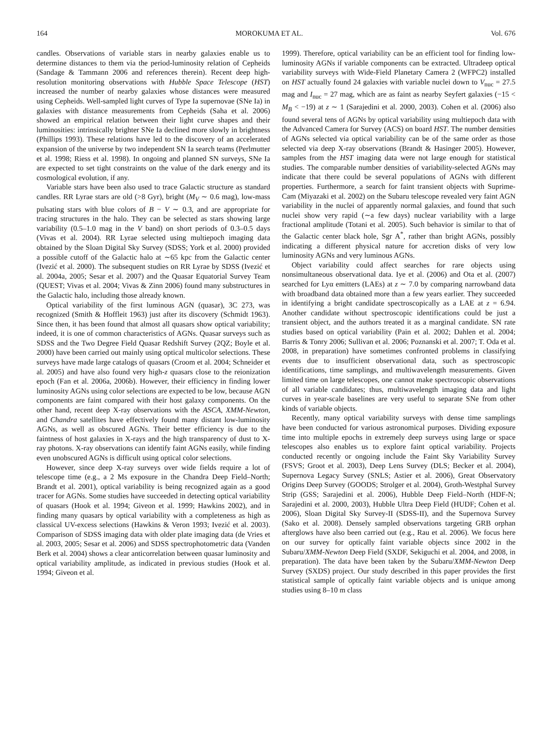164 MOROKUMA ET AL. Vol. 676
candles. Observations of variable stars in nearby galaxies enable us to determine distances to them via the period-luminosity relation of Cepheids (Sandage & Tammann 2006 and references therein). Recent deep high-resolution monitoring observations with Hubble Space Telescope (HST) increased the number of nearby galaxies whose distances were measured using Cepheids. Well-sampled light curves of Type Ia supernovae (SNe Ia) in galaxies with distance measurements from Cepheids (Saha et al. 2006) showed an empirical relation between their light curve shapes and their luminosities: intrinsically brighter SNe Ia declined more slowly in brightness (Phillips 1993). These relations have led to the discovery of an accelerated expansion of the universe by two independent SN Ia search teams (Perlmutter et al. 1998; Riess et al. 1998). In ongoing and planned SN surveys, SNe Ia are expected to set tight constraints on the value of the dark energy and its cosmological evolution, if any.
Variable stars have been also used to trace Galactic structure as standard candles. RR Lyrae stars are old (>8 Gyr), bright (M<sub>V</sub> ∼ 0.6 mag), low-mass pulsating stars with blue colors of B − V ∼ 0.3, and are appropriate for tracing structures in the halo. They can be selected as stars showing large variability (0.5–1.0 mag in the V band) on short periods of 0.3–0.5 days (Vivas et al. 2004). RR Lyrae selected using multiepoch imaging data obtained by the Sloan Digital Sky Survey (SDSS; York et al. 2000) provided a possible cutoff of the Galactic halo at ∼65 kpc from the Galactic center (Ivezić et al. 2000). The subsequent studies on RR Lyrae by SDSS (Ivezić et al. 2004a, 2005; Sesar et al. 2007) and the Quasar Equatorial Survey Team (QUEST; Vivas et al. 2004; Vivas & Zinn 2006) found many substructures in the Galactic halo, including those already known.
Optical variability of the first luminous AGN (quasar), 3C 273, was recognized (Smith & Hoffleit 1963) just after its discovery (Schmidt 1963). Since then, it has been found that almost all quasars show optical variability; indeed, it is one of common characteristics of AGNs. Quasar surveys such as SDSS and the Two Degree Field Quasar Redshift Survey (2QZ; Boyle et al. 2000) have been carried out mainly using optical multicolor selections. These surveys have made large catalogs of quasars (Croom et al. 2004; Schneider et al. 2005) and have also found very high-z quasars close to the reionization epoch (Fan et al. 2006a, 2006b). However, their efficiency in finding lower luminosity AGNs using color selections are expected to be low, because AGN components are faint compared with their host galaxy components. On the other hand, recent deep X-ray observations with the ASCA, XMM-Newton, and Chandra satellites have effectively found many distant low-luminosity AGNs, as well as obscured AGNs. Their better efficiency is due to the faintness of host galaxies in X-rays and the high transparency of dust to X-ray photons. X-ray observations can identify faint AGNs easily, while finding even unobscured AGNs is difficult using optical color selections.
However, since deep X-ray surveys over wide fields require a lot of telescope time (e.g., a 2 Ms exposure in the Chandra Deep Field–North; Brandt et al. 2001), optical variability is being recognized again as a good tracer for AGNs. Some studies have succeeded in detecting optical variability of quasars (Hook et al. 1994; Giveon et al. 1999; Hawkins 2002), and in finding many quasars by optical variability with a completeness as high as classical UV-excess selections (Hawkins & Veron 1993; Ivezić et al. 2003). Comparison of SDSS imaging data with older plate imaging data (de Vries et al. 2003, 2005; Sesar et al. 2006) and SDSS spectrophotometric data (Vanden Berk et al. 2004) shows a clear anticorrelation between quasar luminosity and optical variability amplitude, as indicated in previous studies (Hook et al. 1994; Giveon et al.
1999). Therefore, optical variability can be an efficient tool for finding low-luminosity AGNs if variable components can be extracted. Ultradeep optical variability surveys with Wide-Field Planetary Camera 2 (WFPC2) installed on HST actually found 24 galaxies with variable nuclei down to V<sub>nuc</sub> = 27.5 mag and I<sub>nuc</sub> = 27 mag, which are as faint as nearby Seyfert galaxies (−15 < M<sub>B</sub> < −19) at z ∼ 1 (Sarajedini et al. 2000, 2003). Cohen et al. (2006) also found several tens of AGNs by optical variability using multiepoch data with the Advanced Camera for Survey (ACS) on board HST. The number densities of AGNs selected via optical variability can be of the same order as those selected via deep X-ray observations (Brandt & Hasinger 2005). However, samples from the HST imaging data were not large enough for statistical studies. The comparable number densities of variability-selected AGNs may indicate that there could be several populations of AGNs with different properties. Furthermore, a search for faint transient objects with Suprime-Cam (Miyazaki et al. 2002) on the Subaru telescope revealed very faint AGN variability in the nuclei of apparently normal galaxies, and found that such nuclei show very rapid (∼a few days) nuclear variability with a large fractional amplitude (Totani et al. 2005). Such behavior is similar to that of the Galactic center black hole, Sgr A<sup>*</sup>, rather than bright AGNs, possibly indicating a different physical nature for accretion disks of very low luminosity AGNs and very luminous AGNs.
Object variability could affect searches for rare objects using nonsimultaneous observational data. Iye et al. (2006) and Ota et al. (2007) searched for Lyα emitters (LAEs) at z ∼ 7.0 by comparing narrowband data with broadband data obtained more than a few years earlier. They succeeded in identifying a bright candidate spectroscopically as a LAE at z = 6.94. Another candidate without spectroscopic identifications could be just a transient object, and the authors treated it as a marginal candidate. SN rate studies based on optical variability (Pain et al. 2002; Dahlen et al. 2004; Barris & Tonry 2006; Sullivan et al. 2006; Poznanski et al. 2007; T. Oda et al. 2008, in preparation) have sometimes confronted problems in classifying events due to insufficient observational data, such as spectroscopic identifications, time samplings, and multiwavelength measurements. Given limited time on large telescopes, one cannot make spectroscopic observations of all variable candidates; thus, multiwavelength imaging data and light curves in year-scale baselines are very useful to separate SNe from other kinds of variable objects.
Recently, many optical variability surveys with dense time samplings have been conducted for various astronomical purposes. Dividing exposure time into multiple epochs in extremely deep surveys using large or space telescopes also enables us to explore faint optical variability. Projects conducted recently or ongoing include the Faint Sky Variability Survey (FSVS; Groot et al. 2003), Deep Lens Survey (DLS; Becker et al. 2004), Supernova Legacy Survey (SNLS; Astier et al. 2006), Great Observatory Origins Deep Survey (GOODS; Strolger et al. 2004), Groth-Westphal Survey Strip (GSS; Sarajedini et al. 2006), Hubble Deep Field–North (HDF-N; Sarajedini et al. 2000, 2003), Hubble Ultra Deep Field (HUDF; Cohen et al. 2006), Sloan Digital Sky Survey-II (SDSS-II), and the Supernova Survey (Sako et al. 2008). Densely sampled observations targeting GRB orphan afterglows have also been carried out (e.g., Rau et al. 2006). We focus here on our survey for optically faint variable objects since 2002 in the Subaru/XMM-Newton Deep Field (SXDF, Sekiguchi et al. 2004, and 2008, in preparation). The data have been taken by the Subaru/XMM-Newton Deep Survey (SXDS) project. Our study described in this paper provides the first statistical sample of optically faint variable objects and is unique among studies using 8–10 m class